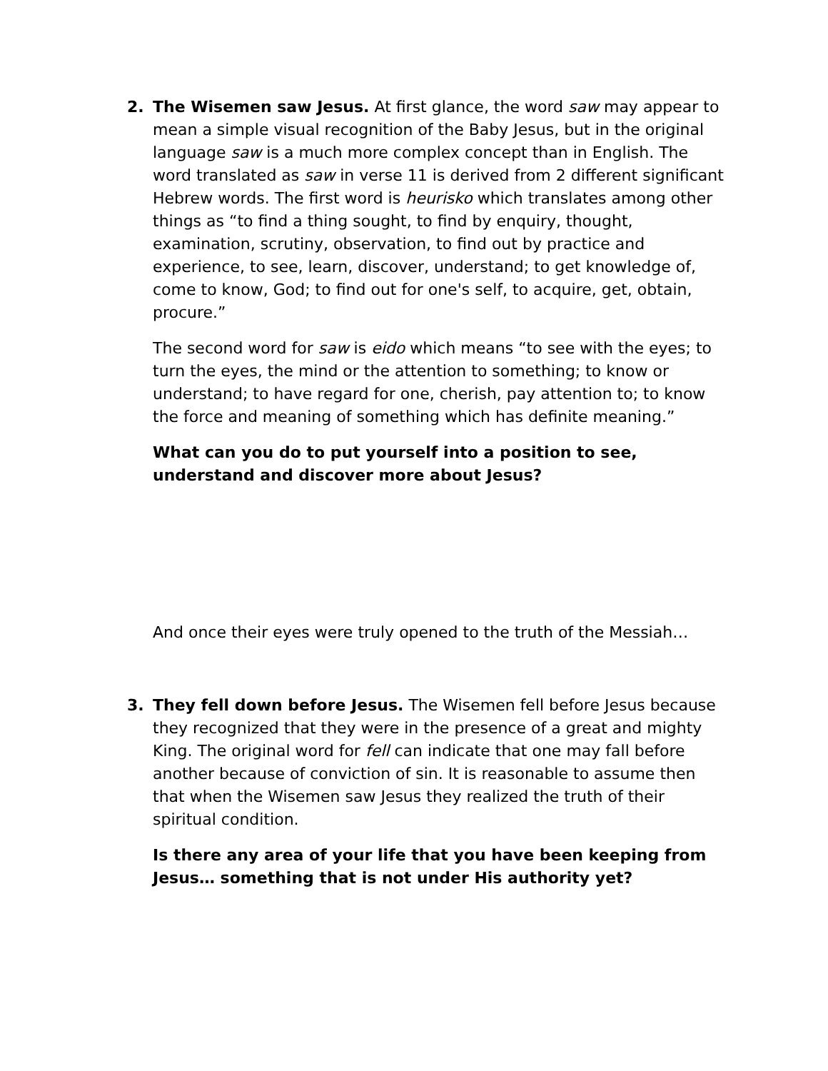2. The Wisemen saw Jesus. At first glance, the word saw may appear to mean a simple visual recognition of the Baby Jesus, but in the original language saw is a much more complex concept than in English. The word translated as saw in verse 11 is derived from 2 different significant Hebrew words. The first word is heurisko which translates among other things as “to find a thing sought, to find by enquiry, thought, examination, scrutiny, observation, to find out by practice and experience, to see, learn, discover, understand; to get knowledge of, come to know, God; to find out for one's self, to acquire, get, obtain, procure.”
The second word for saw is eido which means “to see with the eyes; to turn the eyes, the mind or the attention to something; to know or understand; to have regard for one, cherish, pay attention to; to know the force and meaning of something which has definite meaning.”
What can you do to put yourself into a position to see, understand and discover more about Jesus?
And once their eyes were truly opened to the truth of the Messiah…
3. They fell down before Jesus. The Wisemen fell before Jesus because they recognized that they were in the presence of a great and mighty King. The original word for fell can indicate that one may fall before another because of conviction of sin. It is reasonable to assume then that when the Wisemen saw Jesus they realized the truth of their spiritual condition.
Is there any area of your life that you have been keeping from Jesus… something that is not under His authority yet?